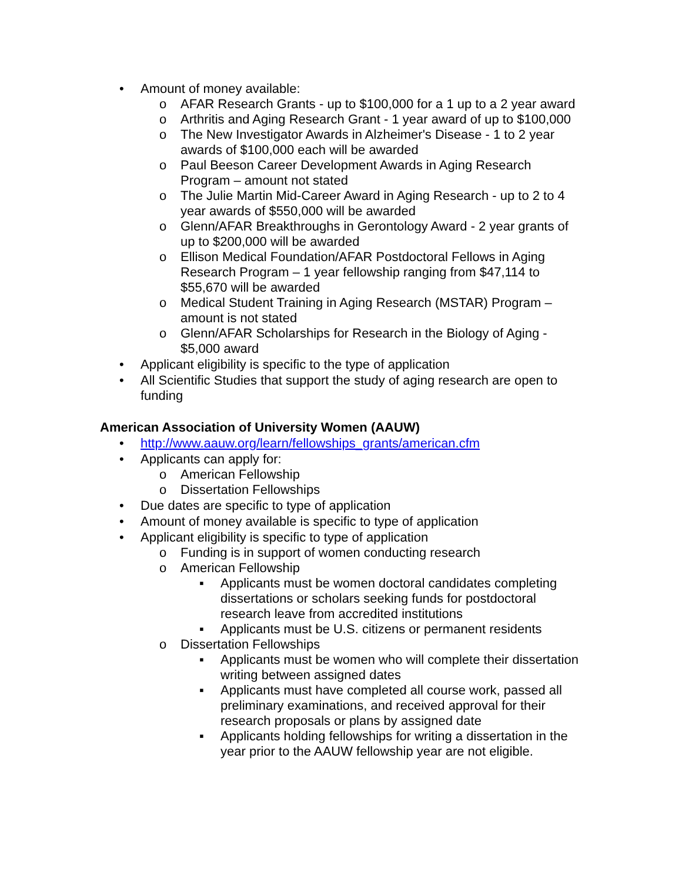• Amount of money available:
o AFAR Research Grants - up to $100,000 for a 1 up to a 2 year award
o Arthritis and Aging Research Grant - 1 year award of up to $100,000
o The New Investigator Awards in Alzheimer's Disease - 1 to 2 year awards of $100,000 each will be awarded
o Paul Beeson Career Development Awards in Aging Research Program – amount not stated
o The Julie Martin Mid-Career Award in Aging Research - up to 2 to 4 year awards of $550,000 will be awarded
o Glenn/AFAR Breakthroughs in Gerontology Award - 2 year grants of up to $200,000 will be awarded
o Ellison Medical Foundation/AFAR Postdoctoral Fellows in Aging Research Program – 1 year fellowship ranging from $47,114 to $55,670 will be awarded
o Medical Student Training in Aging Research (MSTAR) Program – amount is not stated
o Glenn/AFAR Scholarships for Research in the Biology of Aging - $5,000 award
• Applicant eligibility is specific to the type of application
• All Scientific Studies that support the study of aging research are open to funding
American Association of University Women (AAUW)
• http://www.aauw.org/learn/fellowships_grants/american.cfm
• Applicants can apply for:
o American Fellowship
o Dissertation Fellowships
• Due dates are specific to type of application
• Amount of money available is specific to type of application
• Applicant eligibility is specific to type of application
o Funding is in support of women conducting research
o American Fellowship
▪ Applicants must be women doctoral candidates completing dissertations or scholars seeking funds for postdoctoral research leave from accredited institutions
▪ Applicants must be U.S. citizens or permanent residents
o Dissertation Fellowships
▪ Applicants must be women who will complete their dissertation writing between assigned dates
▪ Applicants must have completed all course work, passed all preliminary examinations, and received approval for their research proposals or plans by assigned date
▪ Applicants holding fellowships for writing a dissertation in the year prior to the AAUW fellowship year are not eligible.